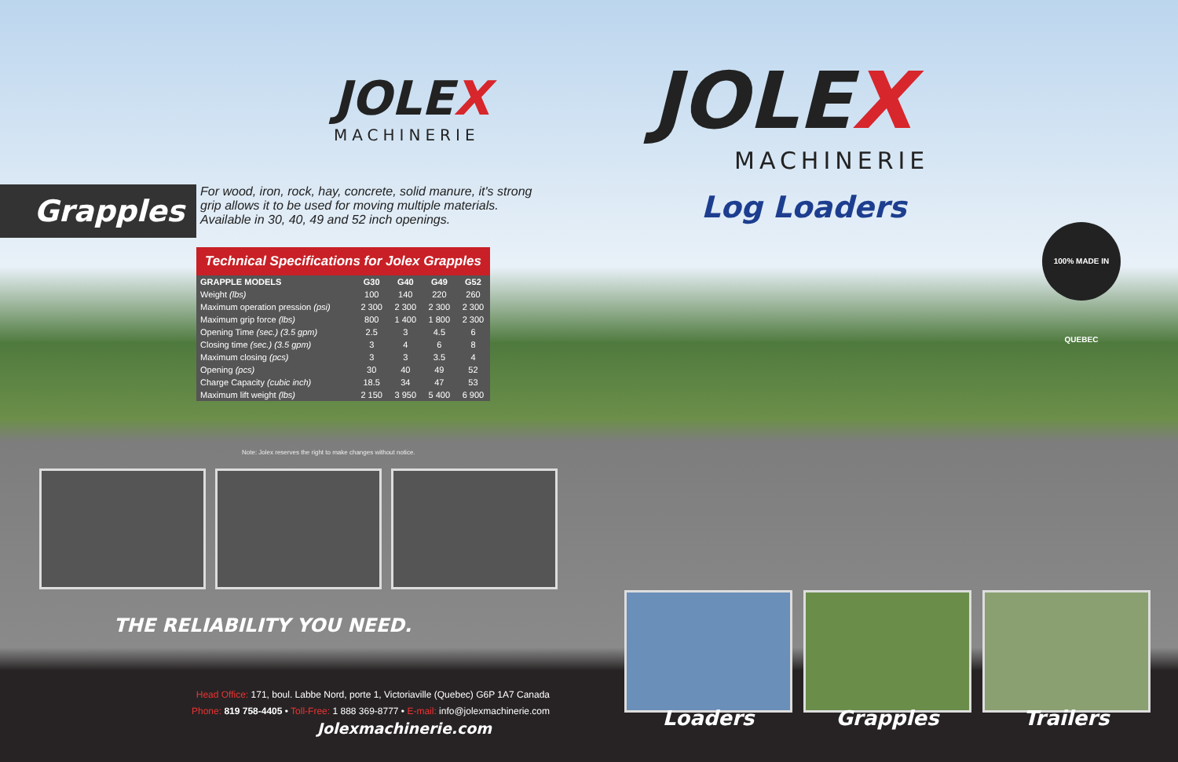JOLEX
MACHINERIE
Grapples
For wood, iron, rock, hay, concrete, solid manure, it's strong grip allows it to be used for moving multiple materials. Available in 30, 40, 49 and 52 inch openings.
Technical Specifications for Jolex Grapples
| GRAPPLE MODELS | G30 | G40 | G49 | G52 |
| --- | --- | --- | --- | --- |
| Weight (lbs) | 100 | 140 | 220 | 260 |
| Maximum operation pression (psi) | 2 300 | 2 300 | 2 300 | 2 300 |
| Maximum grip force (lbs) | 800 | 1 400 | 1 800 | 2 300 |
| Opening Time (sec.) (3.5 gpm) | 2.5 | 3 | 4.5 | 6 |
| Closing time (sec.) (3.5 gpm) | 3 | 4 | 6 | 8 |
| Maximum closing (pcs) | 3 | 3 | 3.5 | 4 |
| Opening (pcs) | 30 | 40 | 49 | 52 |
| Charge Capacity (cubic inch) | 18.5 | 34 | 47 | 53 |
| Maximum lift weight (lbs) | 2 150 | 3 950 | 5 400 | 6 900 |
Note: Jolex reserves the right to make changes without notice.
THE RELIABILITY YOU NEED.
Head Office: 171, boul. Labbe Nord, porte 1, Victoriaville (Quebec) G6P 1A7 Canada
Phone: 819 758-4405 • Toll-Free: 1 888 369-8777 • E-mail: info@jolexmachinerie.com
Jolexmachinerie.com
JOLEX
MACHINERIE
Log Loaders
100% MADE IN QUEBEC
Loaders
Grapples
Trailers